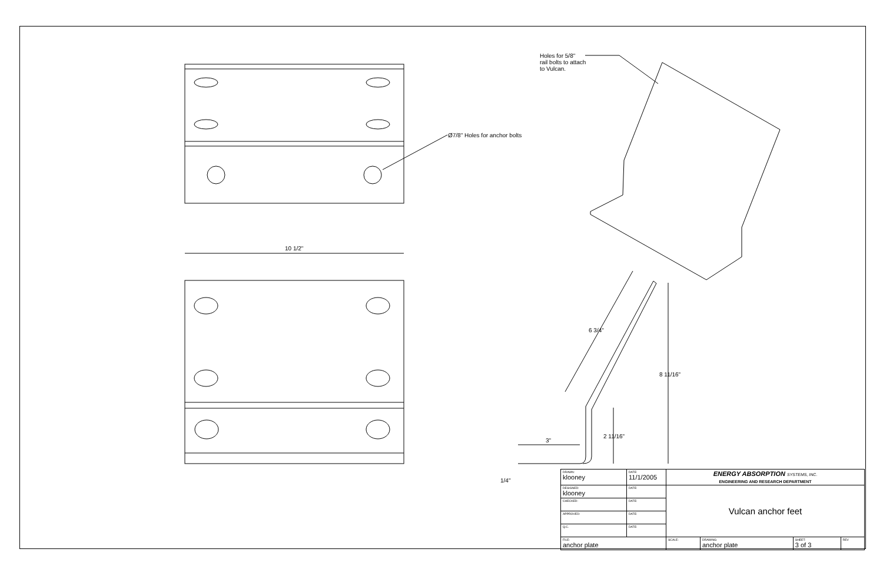Ø7/8" Holes for anchor bolts
Holes for 5/8"
rail bolts to attach
to Vulcan.
10 1/2"
6 3/4"
8 11/16"
2 11/16"
3"
1/4"
| DRAWN: klooney | DATE: 11/1/2005 | ENERGY ABSORPTION SYSTEMS, INC. ENGINEERING AND RESEARCH DEPARTMENT | | | |
| DESIGNED: klooney | DATE: | Vulcan anchor feet | | | |
| CHECKED: | DATE: | | | | |
| APPROVED: | DATE: | | | | |
| Q.C. | DATE: | | | | |
| FILE: anchor plate | | SCALE: | DRAWING: anchor plate | SHEET: 3 of 3 | REV |